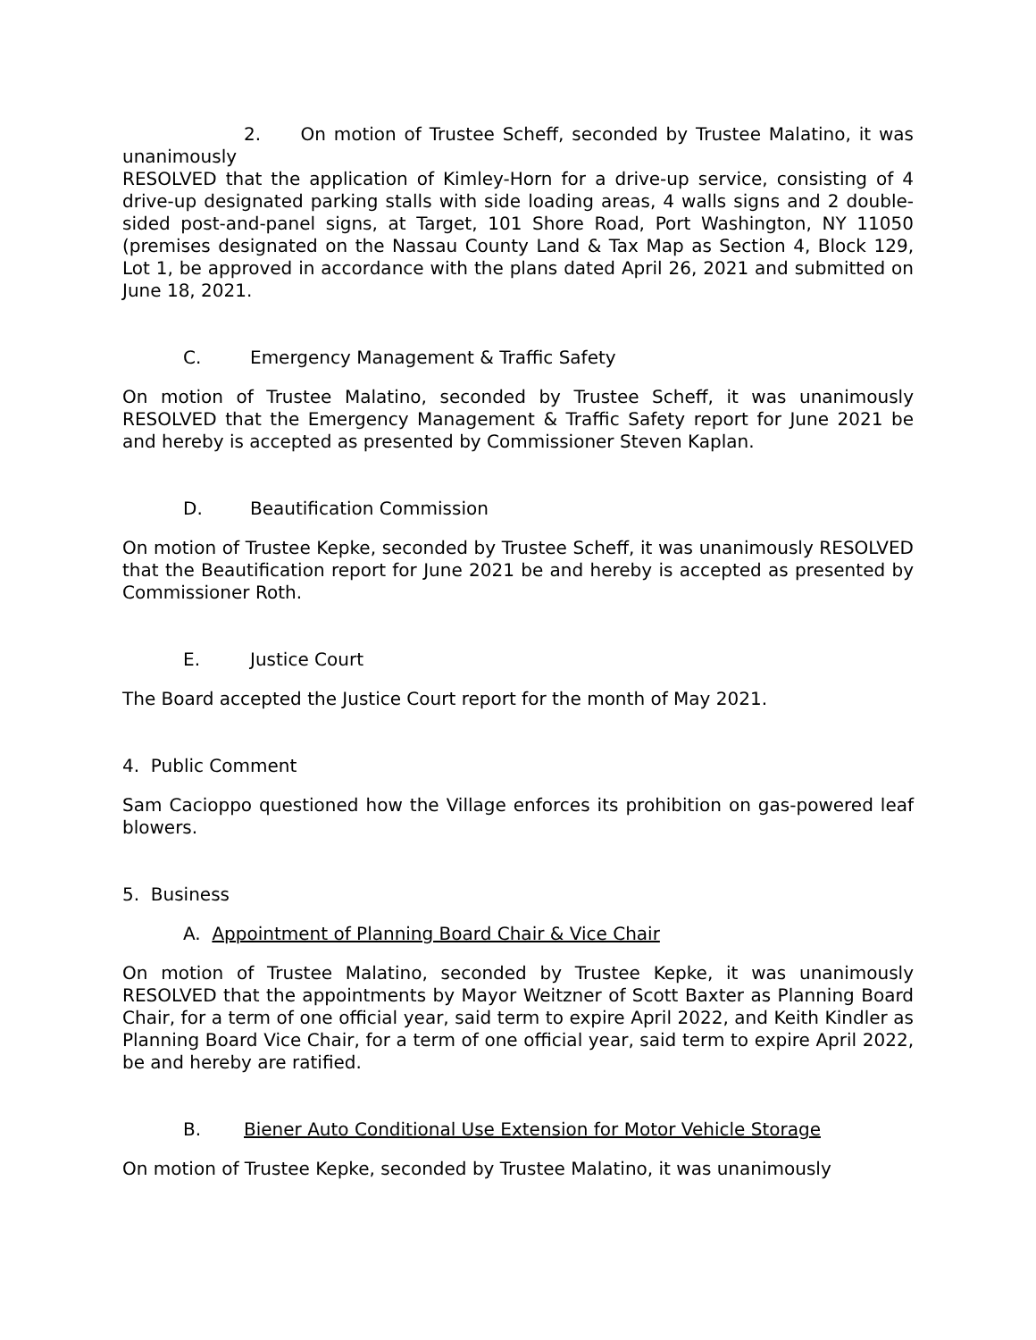2. On motion of Trustee Scheff, seconded by Trustee Malatino, it was unanimously
RESOLVED that the application of Kimley-Horn for a drive-up service, consisting of 4 drive-up designated parking stalls with side loading areas, 4 walls signs and 2 double-sided post-and-panel signs, at Target, 101 Shore Road, Port Washington, NY 11050 (premises designated on the Nassau County Land & Tax Map as Section 4, Block 129, Lot 1, be approved in accordance with the plans dated April 26, 2021 and submitted on June 18, 2021.
C. Emergency Management & Traffic Safety
On motion of Trustee Malatino, seconded by Trustee Scheff, it was unanimously RESOLVED that the Emergency Management & Traffic Safety report for June 2021 be and hereby is accepted as presented by Commissioner Steven Kaplan.
D. Beautification Commission
On motion of Trustee Kepke, seconded by Trustee Scheff, it was unanimously RESOLVED that the Beautification report for June 2021 be and hereby is accepted as presented by Commissioner Roth.
E. Justice Court
The Board accepted the Justice Court report for the month of May 2021.
4. Public Comment
Sam Cacioppo questioned how the Village enforces its prohibition on gas-powered leaf blowers.
5. Business
A. Appointment of Planning Board Chair & Vice Chair
On motion of Trustee Malatino, seconded by Trustee Kepke, it was unanimously RESOLVED that the appointments by Mayor Weitzner of Scott Baxter as Planning Board Chair, for a term of one official year, said term to expire April 2022, and Keith Kindler as Planning Board Vice Chair, for a term of one official year, said term to expire April 2022, be and hereby are ratified.
B. Biener Auto Conditional Use Extension for Motor Vehicle Storage
On motion of Trustee Kepke, seconded by Trustee Malatino, it was unanimously